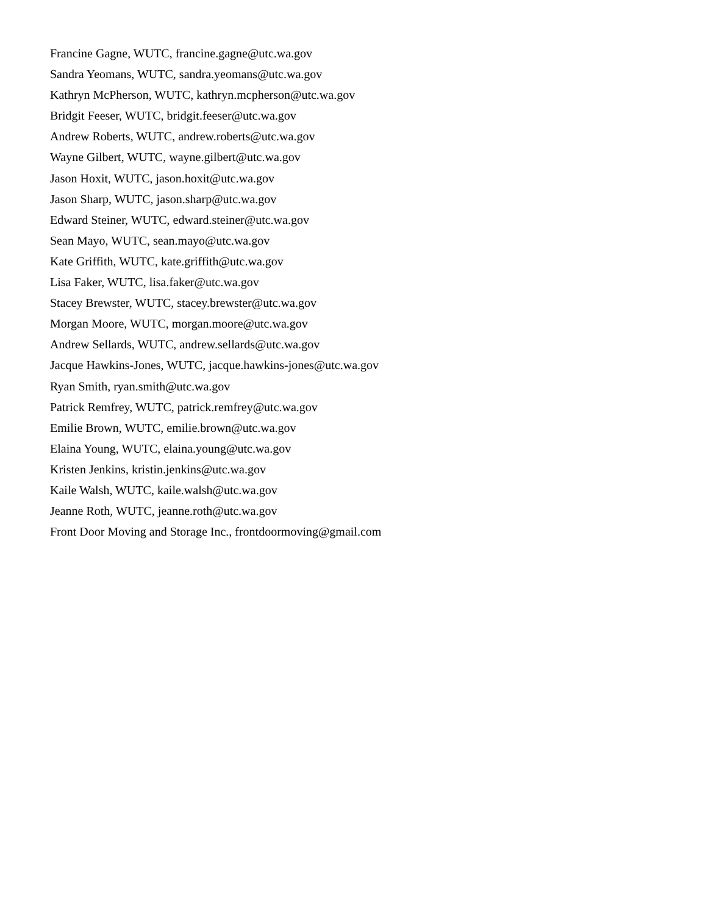Francine Gagne, WUTC, francine.gagne@utc.wa.gov
Sandra Yeomans, WUTC, sandra.yeomans@utc.wa.gov
Kathryn McPherson, WUTC, kathryn.mcpherson@utc.wa.gov
Bridgit Feeser, WUTC, bridgit.feeser@utc.wa.gov
Andrew Roberts, WUTC, andrew.roberts@utc.wa.gov
Wayne Gilbert, WUTC, wayne.gilbert@utc.wa.gov
Jason Hoxit, WUTC, jason.hoxit@utc.wa.gov
Jason Sharp, WUTC, jason.sharp@utc.wa.gov
Edward Steiner, WUTC, edward.steiner@utc.wa.gov
Sean Mayo, WUTC, sean.mayo@utc.wa.gov
Kate Griffith, WUTC, kate.griffith@utc.wa.gov
Lisa Faker, WUTC, lisa.faker@utc.wa.gov
Stacey Brewster, WUTC, stacey.brewster@utc.wa.gov
Morgan Moore, WUTC, morgan.moore@utc.wa.gov
Andrew Sellards, WUTC, andrew.sellards@utc.wa.gov
Jacque Hawkins-Jones, WUTC, jacque.hawkins-jones@utc.wa.gov
Ryan Smith, ryan.smith@utc.wa.gov
Patrick Remfrey, WUTC, patrick.remfrey@utc.wa.gov
Emilie Brown, WUTC, emilie.brown@utc.wa.gov
Elaina Young, WUTC, elaina.young@utc.wa.gov
Kristen Jenkins, kristin.jenkins@utc.wa.gov
Kaile Walsh, WUTC, kaile.walsh@utc.wa.gov
Jeanne Roth, WUTC, jeanne.roth@utc.wa.gov
Front Door Moving and Storage Inc., frontdoormoving@gmail.com